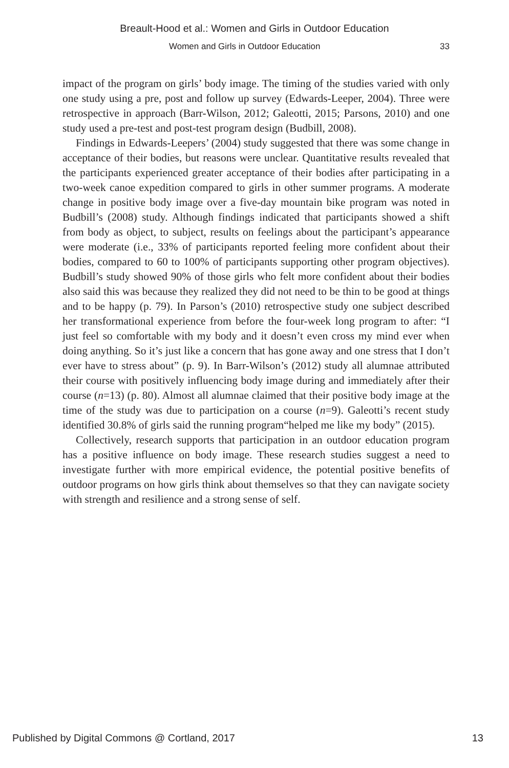Breault-Hood et al.: Women and Girls in Outdoor Education
Women and Girls in Outdoor Education 33
impact of the program on girls’ body image. The timing of the studies varied with only one study using a pre, post and follow up survey (Edwards-Leeper, 2004). Three were retrospective in approach (Barr-Wilson, 2012; Galeotti, 2015; Parsons, 2010) and one study used a pre-test and post-test program design (Budbill, 2008).
Findings in Edwards-Leepers’ (2004) study suggested that there was some change in acceptance of their bodies, but reasons were unclear. Quantitative results revealed that the participants experienced greater acceptance of their bodies after participating in a two-week canoe expedition compared to girls in other summer programs. A moderate change in positive body image over a five-day mountain bike program was noted in Budbill’s (2008) study. Although findings indicated that participants showed a shift from body as object, to subject, results on feelings about the participant’s appearance were moderate (i.e., 33% of participants reported feeling more confident about their bodies, compared to 60 to 100% of participants supporting other program objectives). Budbill’s study showed 90% of those girls who felt more confident about their bodies also said this was because they realized they did not need to be thin to be good at things and to be happy (p. 79). In Parson’s (2010) retrospective study one subject described her transformational experience from before the four-week long program to after: “I just feel so comfortable with my body and it doesn’t even cross my mind ever when doing anything. So it’s just like a concern that has gone away and one stress that I don’t ever have to stress about” (p. 9). In Barr-Wilson’s (2012) study all alumnae attributed their course with positively influencing body image during and immediately after their course (n=13) (p. 80). Almost all alumnae claimed that their positive body image at the time of the study was due to participation on a course (n=9). Galeotti’s recent study identified 30.8% of girls said the running program“helped me like my body” (2015).
Collectively, research supports that participation in an outdoor education program has a positive influence on body image. These research studies suggest a need to investigate further with more empirical evidence, the potential positive benefits of outdoor programs on how girls think about themselves so that they can navigate society with strength and resilience and a strong sense of self.
Published by Digital Commons @ Cortland, 2017 13